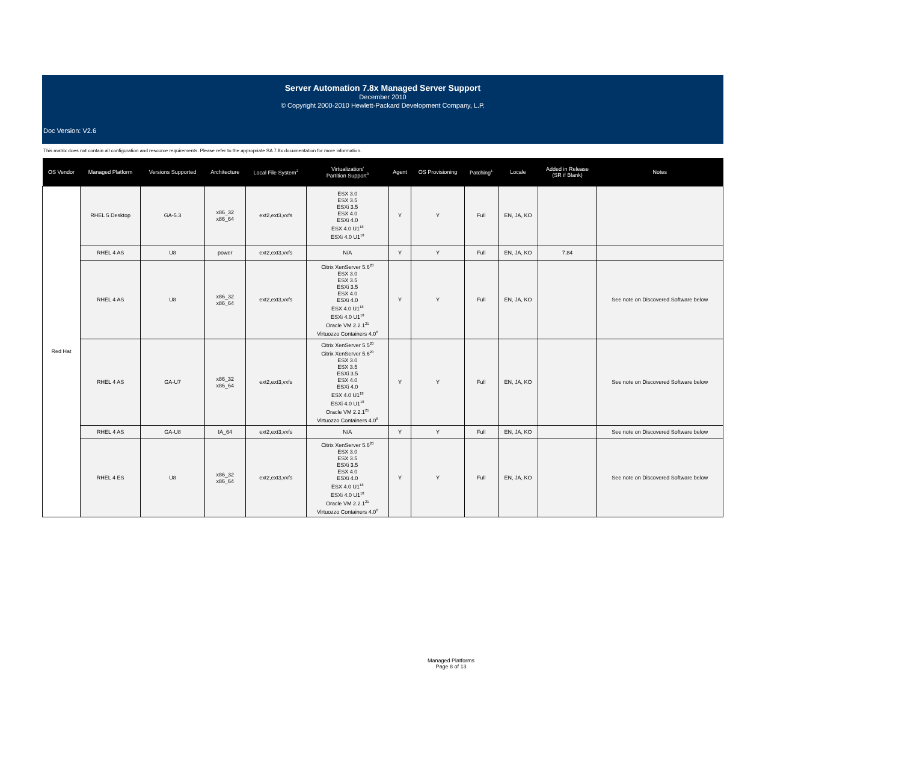Server Automation 7.8x Managed Server Support
December 2010
© Copyright 2000-2010 Hewlett-Packard Development Company, L.P.
Doc Version: V2.6
This matrix does not contain all configuration and resource requirements. Please refer to the appropriate SA 7.8x documentation for more information.
| OS Vendor | Managed Platform | Versions Supported | Architecture | Local File System<sup>2</sup> | Virtualization/ Partition Support<sup>3</sup> | Agent | OS Provisioning | Patching<sup>1</sup> | Locale | Added in Release (SR if Blank) | Notes |
| --- | --- | --- | --- | --- | --- | --- | --- | --- | --- | --- | --- |
| Red Hat | RHEL 5 Desktop | GA-5.3 | x86_32 x86_64 | ext2,ext3,vxfs | ESX 3.0 ESX 3.5 ESXi 3.5 ESX 4.0 ESXi 4.0 ESX 4.0 U1<sup>18</sup> ESXi 4.0 U1<sup>18</sup> | Y | Y | Full | EN, JA, KO | | |
| | RHEL 4 AS | U8 | power | ext2,ext3,vxfs | N/A | Y | Y | Full | EN, JA, KO | 7.84 | |
| | RHEL 4 AS | U8 | x86_32 x86_64 | ext2,ext3,vxfs | Citrix XenServer 5.6<sup>20</sup> ESX 3.0 ESX 3.5 ESXi 3.5 ESX 4.0 ESXi 4.0 ESX 4.0 U1<sup>18</sup> ESXi 4.0 U1<sup>18</sup> Oracle VM 2.2.1<sup>21</sup> Virtuozzo Containers 4.0<sup>6</sup> | Y | Y | Full | EN, JA, KO | | See note on Discovered Software below |
| | RHEL 4 AS | GA-U7 | x86_32 x86_64 | ext2,ext3,vxfs | Citrix XenServer 5.5<sup>20</sup> Citrix XenServer 5.6<sup>20</sup> ESX 3.0 ESX 3.5 ESXi 3.5 ESX 4.0 ESXi 4.0 ESX 4.0 U1<sup>18</sup> ESXi 4.0 U1<sup>18</sup> Oracle VM 2.2.1<sup>21</sup> Virtuozzo Containers 4.0<sup>6</sup> | Y | Y | Full | EN, JA, KO | | See note on Discovered Software below |
| | RHEL 4 AS | GA-U8 | IA_64 | ext2,ext3,vxfs | N/A | Y | Y | Full | EN, JA, KO | | See note on Discovered Software below |
| | RHEL 4 ES | U8 | x86_32 x86_64 | ext2,ext3,vxfs | Citrix XenServer 5.6<sup>20</sup> ESX 3.0 ESX 3.5 ESXi 3.5 ESX 4.0 ESXi 4.0 ESX 4.0 U1<sup>18</sup> ESXi 4.0 U1<sup>18</sup> Oracle VM 2.2.1<sup>21</sup> Virtuozzo Containers 4.0<sup>6</sup> | Y | Y | Full | EN, JA, KO | | See note on Discovered Software below |
Managed Platforms
Page 8 of 13